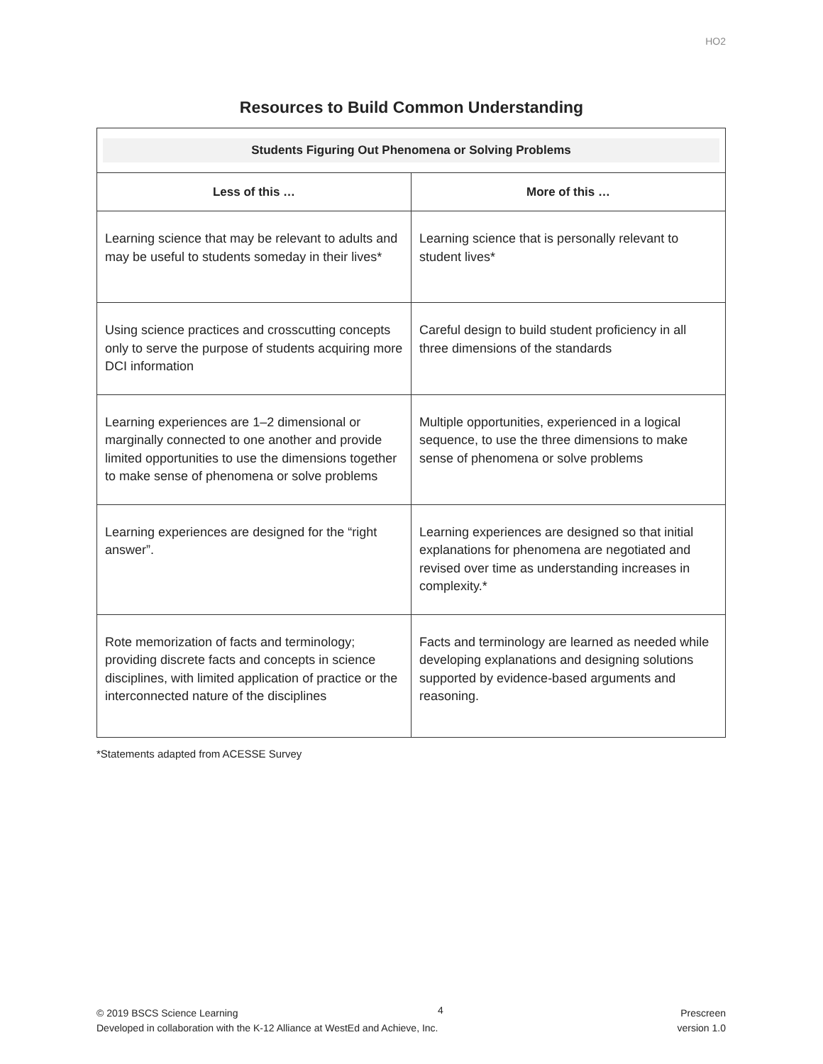HO2
Resources to Build Common Understanding
| Students Figuring Out Phenomena or Solving Problems | |
| --- | --- |
| Less of this … | More of this … |
| Learning science that may be relevant to adults and may be useful to students someday in their lives* | Learning science that is personally relevant to student lives* |
| Using science practices and crosscutting concepts only to serve the purpose of students acquiring more DCI information | Careful design to build student proficiency in all three dimensions of the standards |
| Learning experiences are 1–2 dimensional or marginally connected to one another and provide limited opportunities to use the dimensions together to make sense of phenomena or solve problems | Multiple opportunities, experienced in a logical sequence, to use the three dimensions to make sense of phenomena or solve problems |
| Learning experiences are designed for the “right answer”. | Learning experiences are designed so that initial explanations for phenomena are negotiated and revised over time as understanding increases in complexity.* |
| Rote memorization of facts and terminology; providing discrete facts and concepts in science disciplines, with limited application of practice or the interconnected nature of the disciplines | Facts and terminology are learned as needed while developing explanations and designing solutions supported by evidence-based arguments and reasoning. |
*Statements adapted from ACESSE Survey
© 2019 BSCS Science Learning
Developed in collaboration with the K-12 Alliance at WestEd and Achieve, Inc.
4
Prescreen
version 1.0